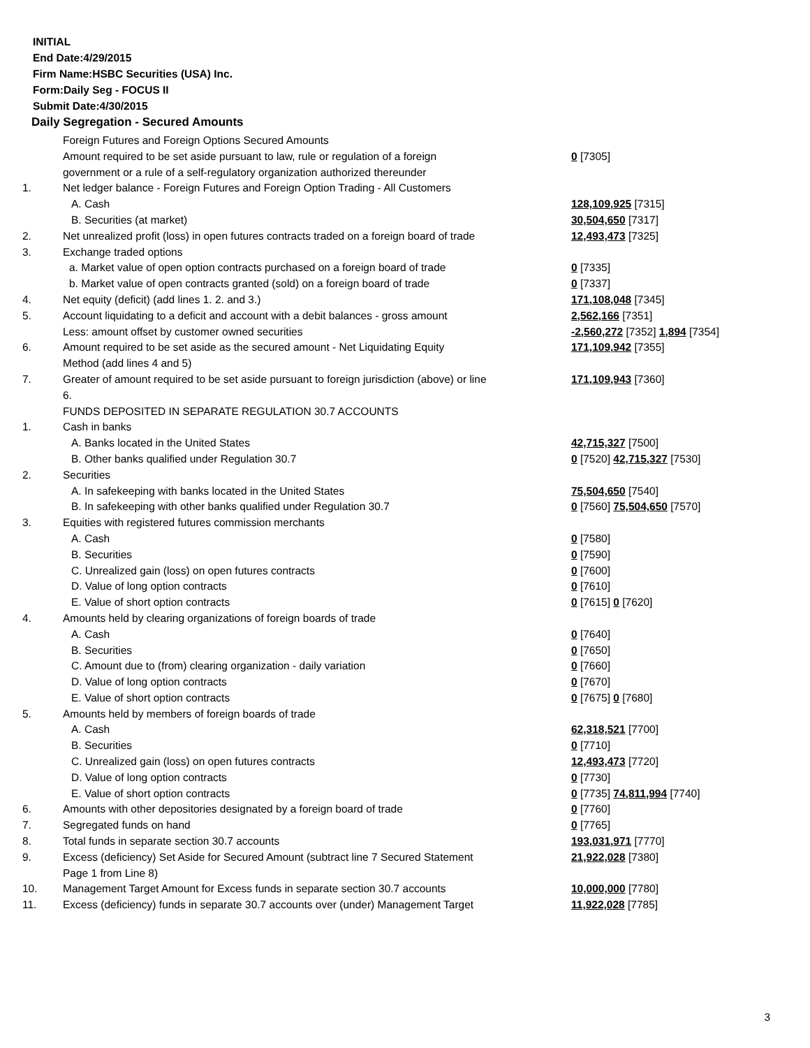INITIAL
End Date:4/29/2015
Firm Name:HSBC Securities (USA) Inc.
Form:Daily Seg - FOCUS II
Submit Date:4/30/2015
Daily Segregation - Secured Amounts
| | Foreign Futures and Foreign Options Secured Amounts | |
| | Amount required to be set aside pursuant to law, rule or regulation of a foreign government or a rule of a self-regulatory organization authorized thereunder | 0 [7305] |
| 1. | Net ledger balance - Foreign Futures and Foreign Option Trading - All Customers | |
| | A. Cash | 128,109,925 [7315] |
| | B. Securities (at market) | 30,504,650 [7317] |
| 2. | Net unrealized profit (loss) in open futures contracts traded on a foreign board of trade | 12,493,473 [7325] |
| 3. | Exchange traded options | |
| | a. Market value of open option contracts purchased on a foreign board of trade | 0 [7335] |
| | b. Market value of open contracts granted (sold) on a foreign board of trade | 0 [7337] |
| 4. | Net equity (deficit) (add lines 1. 2. and 3.) | 171,108,048 [7345] |
| 5. | Account liquidating to a deficit and account with a debit balances - gross amount | 2,562,166 [7351] |
| | Less: amount offset by customer owned securities | -2,560,272 [7352] 1,894 [7354] |
| 6. | Amount required to be set aside as the secured amount - Net Liquidating Equity Method (add lines 4 and 5) | 171,109,942 [7355] |
| 7. | Greater of amount required to be set aside pursuant to foreign jurisdiction (above) or line 6. | 171,109,943 [7360] |
| | FUNDS DEPOSITED IN SEPARATE REGULATION 30.7 ACCOUNTS | |
| 1. | Cash in banks | |
| | A. Banks located in the United States | 42,715,327 [7500] |
| | B. Other banks qualified under Regulation 30.7 | 0 [7520] 42,715,327 [7530] |
| 2. | Securities | |
| | A. In safekeeping with banks located in the United States | 75,504,650 [7540] |
| | B. In safekeeping with other banks qualified under Regulation 30.7 | 0 [7560] 75,504,650 [7570] |
| 3. | Equities with registered futures commission merchants | |
| | A. Cash | 0 [7580] |
| | B. Securities | 0 [7590] |
| | C. Unrealized gain (loss) on open futures contracts | 0 [7600] |
| | D. Value of long option contracts | 0 [7610] |
| | E. Value of short option contracts | 0 [7615] 0 [7620] |
| 4. | Amounts held by clearing organizations of foreign boards of trade | |
| | A. Cash | 0 [7640] |
| | B. Securities | 0 [7650] |
| | C. Amount due to (from) clearing organization - daily variation | 0 [7660] |
| | D. Value of long option contracts | 0 [7670] |
| | E. Value of short option contracts | 0 [7675] 0 [7680] |
| 5. | Amounts held by members of foreign boards of trade | |
| | A. Cash | 62,318,521 [7700] |
| | B. Securities | 0 [7710] |
| | C. Unrealized gain (loss) on open futures contracts | 12,493,473 [7720] |
| | D. Value of long option contracts | 0 [7730] |
| | E. Value of short option contracts | 0 [7735] 74,811,994 [7740] |
| 6. | Amounts with other depositories designated by a foreign board of trade | 0 [7760] |
| 7. | Segregated funds on hand | 0 [7765] |
| 8. | Total funds in separate section 30.7 accounts | 193,031,971 [7770] |
| 9. | Excess (deficiency) Set Aside for Secured Amount (subtract line 7 Secured Statement Page 1 from Line 8) | 21,922,028 [7380] |
| 10. | Management Target Amount for Excess funds in separate section 30.7 accounts | 10,000,000 [7780] |
| 11. | Excess (deficiency) funds in separate 30.7 accounts over (under) Management Target | 11,922,028 [7785] |
3